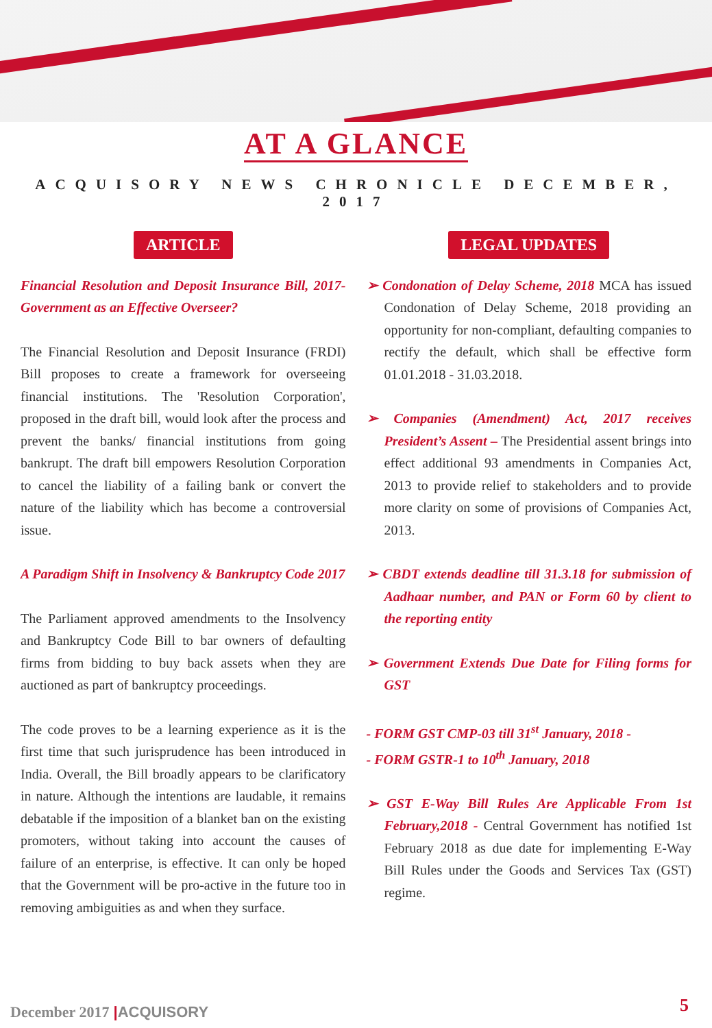AT A GLANCE
ACQUISORY NEWS CHRONICLE DECEMBER, 2017
ARTICLE
Financial Resolution and Deposit Insurance Bill, 2017- Government as an Effective Overseer?
The Financial Resolution and Deposit Insurance (FRDI) Bill proposes to create a framework for overseeing financial institutions. The 'Resolution Corporation', proposed in the draft bill, would look after the process and prevent the banks/ financial institutions from going bankrupt. The draft bill empowers Resolution Corporation to cancel the liability of a failing bank or convert the nature of the liability which has become a controversial issue.
A Paradigm Shift in Insolvency & Bankruptcy Code 2017
The Parliament approved amendments to the Insolvency and Bankruptcy Code Bill to bar owners of defaulting firms from bidding to buy back assets when they are auctioned as part of bankruptcy proceedings.
The code proves to be a learning experience as it is the first time that such jurisprudence has been introduced in India. Overall, the Bill broadly appears to be clarificatory in nature. Although the intentions are laudable, it remains debatable if the imposition of a blanket ban on the existing promoters, without taking into account the causes of failure of an enterprise, is effective. It can only be hoped that the Government will be pro-active in the future too in removing ambiguities as and when they surface.
LEGAL UPDATES
➢ Condonation of Delay Scheme, 2018 MCA has issued Condonation of Delay Scheme, 2018 providing an opportunity for non-compliant, defaulting companies to rectify the default, which shall be effective form 01.01.2018 - 31.03.2018.
➢ Companies (Amendment) Act, 2017 receives President’s Assent – The Presidential assent brings into effect additional 93 amendments in Companies Act, 2013 to provide relief to stakeholders and to provide more clarity on some of provisions of Companies Act, 2013.
➢ CBDT extends deadline till 31.3.18 for submission of Aadhaar number, and PAN or Form 60 by client to the reporting entity
➢ Government Extends Due Date for Filing forms for GST
- FORM GST CMP-03 till 31<sup>st</sup> January, 2018 -
- FORM GSTR-1 to 10<sup>th</sup> January, 2018
➢ GST E-Way Bill Rules Are Applicable From 1st February,2018 - Central Government has notified 1st February 2018 as due date for implementing E-Way Bill Rules under the Goods and Services Tax (GST) regime.
December 2017 |ACQUISORY 5